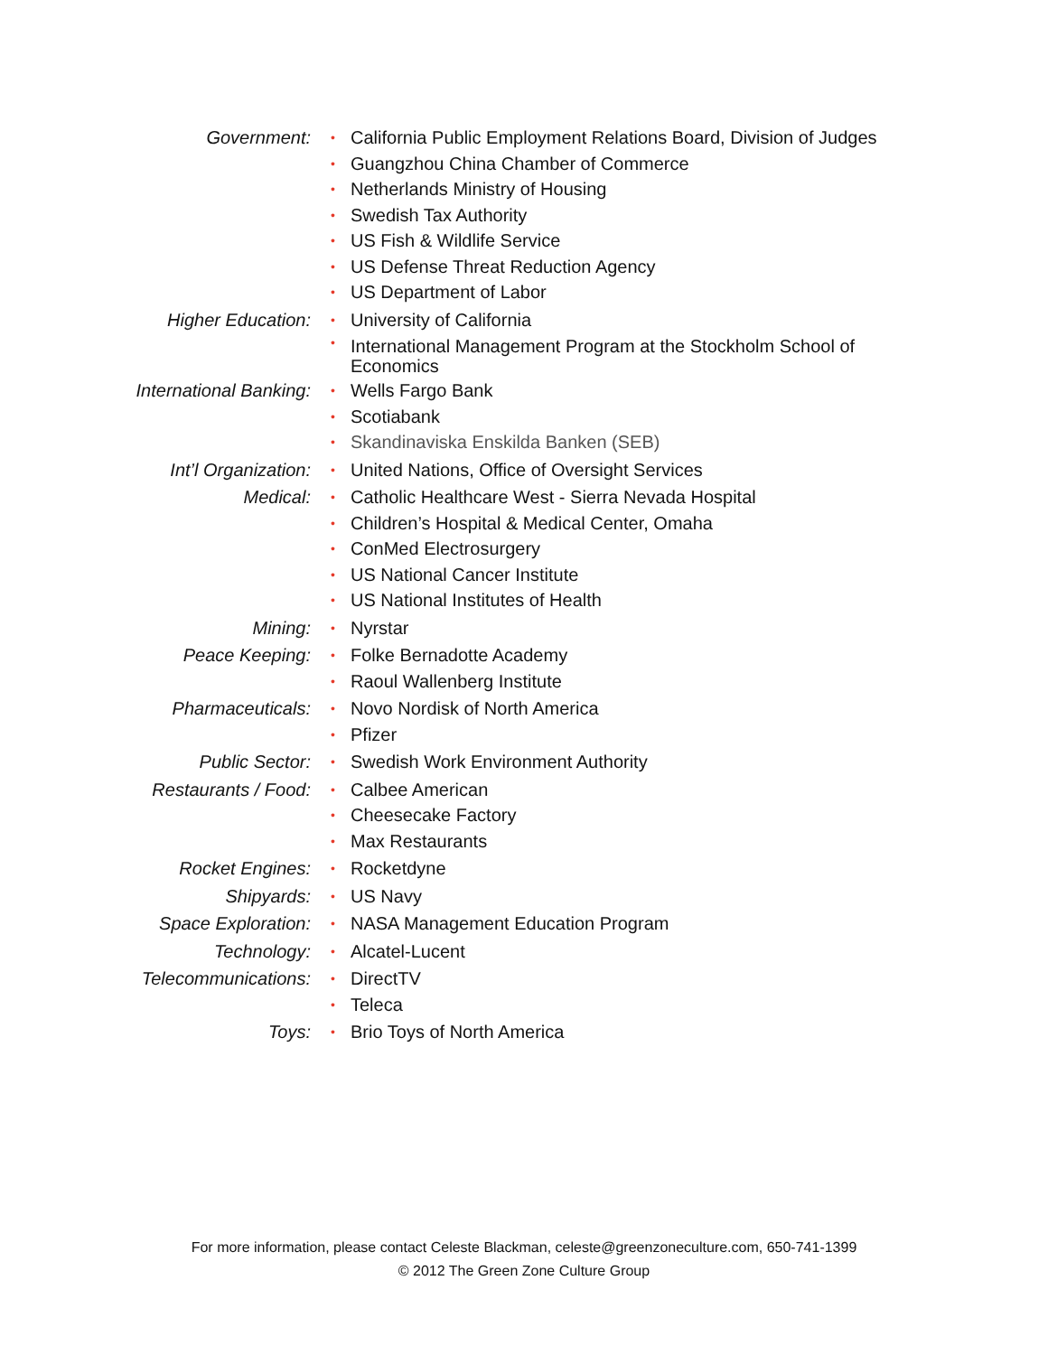Government:
• California Public Employment Relations Board, Division of Judges
• Guangzhou China Chamber of Commerce
• Netherlands Ministry of Housing
• Swedish Tax Authority
• US Fish & Wildlife Service
• US Defense Threat Reduction Agency
• US Department of Labor
Higher Education:
• University of California
• International Management Program at the Stockholm School of Economics
International Banking:
• Wells Fargo Bank
• Scotiabank
• Skandinaviska Enskilda Banken (SEB)
Int’l Organization:
• United Nations, Office of Oversight Services
Medical:
• Catholic Healthcare West - Sierra Nevada Hospital
• Children’s Hospital & Medical Center, Omaha
• ConMed Electrosurgery
• US National Cancer Institute
• US National Institutes of Health
Mining:
• Nyrstar
Peace Keeping:
• Folke Bernadotte Academy
• Raoul Wallenberg Institute
Pharmaceuticals:
• Novo Nordisk of North America
• Pfizer
Public Sector:
• Swedish Work Environment Authority
Restaurants / Food:
• Calbee American
• Cheesecake Factory
• Max Restaurants
Rocket Engines:
• Rocketdyne
Shipyards:
• US Navy
Space Exploration:
• NASA Management Education Program
Technology:
• Alcatel-Lucent
Telecommunications:
• DirectTV
• Teleca
Toys:
• Brio Toys of North America
For more information, please contact Celeste Blackman, celeste@greenzoneculture.com, 650-741-1399
© 2012 The Green Zone Culture Group